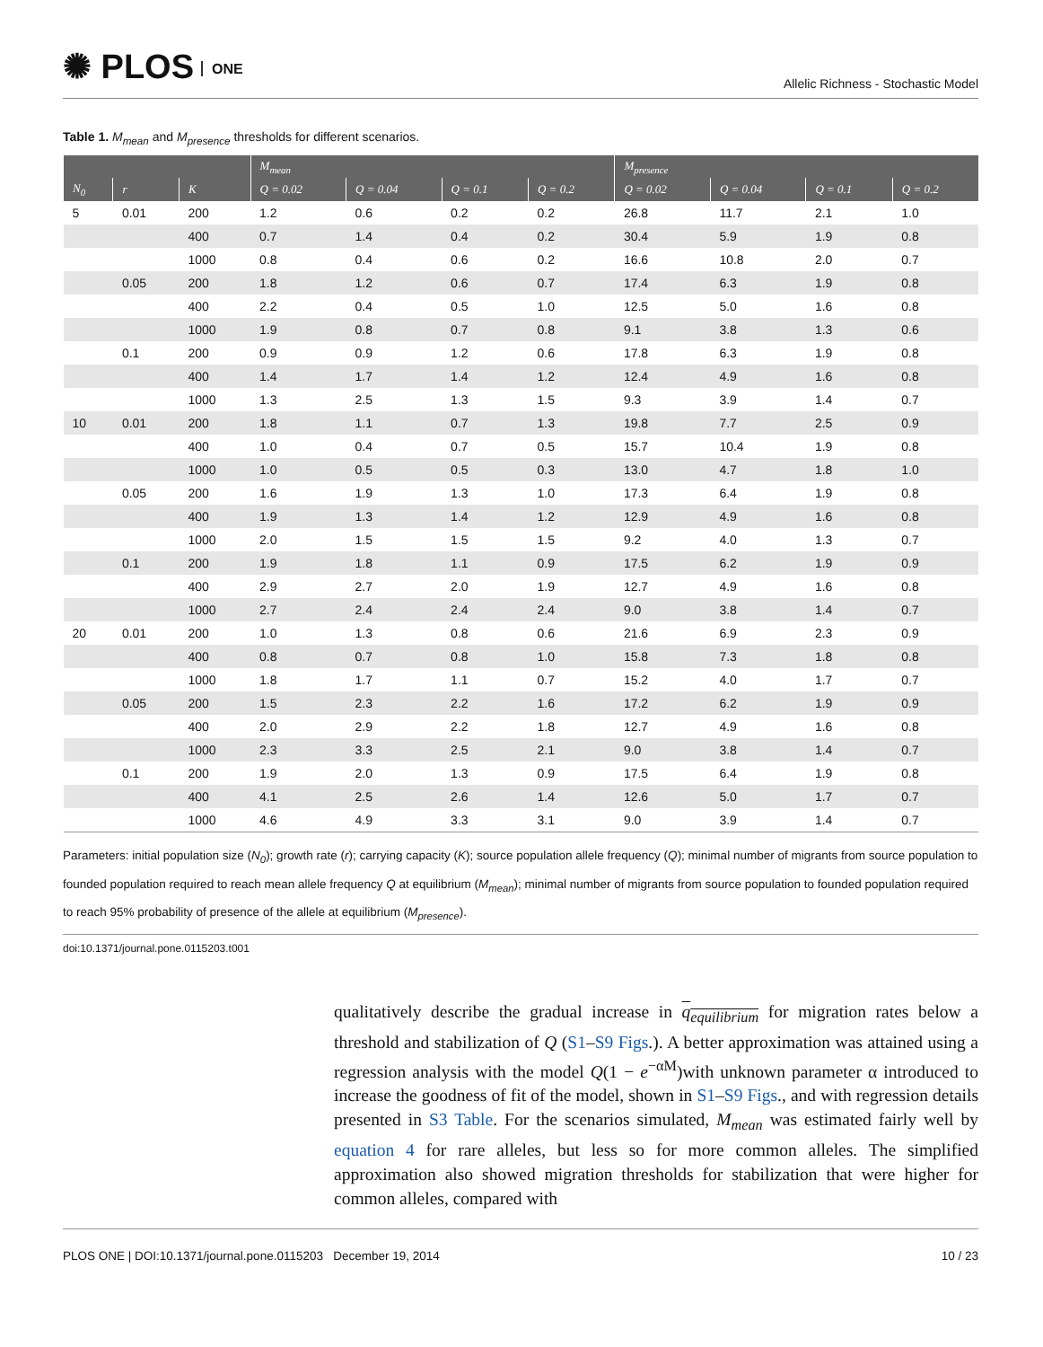✺ PLOS ONE
Allelic Richness - Stochastic Model
Table 1. M<sub>mean</sub> and M<sub>presence</sub> thresholds for different scenarios.
| | | | M<sub>mean</sub> | | | | M<sub>presence</sub> | | | |
| --- | --- | --- | --- | --- | --- | --- | --- | --- | --- | --- |
| N<sub>0</sub> | r | K | Q = 0.02 | Q = 0.04 | Q = 0.1 | Q = 0.2 | Q = 0.02 | Q = 0.04 | Q = 0.1 | Q = 0.2 |
| 5 | 0.01 | 200 | 1.2 | 0.6 | 0.2 | 0.2 | 26.8 | 11.7 | 2.1 | 1.0 |
| | | 400 | 0.7 | 1.4 | 0.4 | 0.2 | 30.4 | 5.9 | 1.9 | 0.8 |
| | | 1000 | 0.8 | 0.4 | 0.6 | 0.2 | 16.6 | 10.8 | 2.0 | 0.7 |
| | 0.05 | 200 | 1.8 | 1.2 | 0.6 | 0.7 | 17.4 | 6.3 | 1.9 | 0.8 |
| | | 400 | 2.2 | 0.4 | 0.5 | 1.0 | 12.5 | 5.0 | 1.6 | 0.8 |
| | | 1000 | 1.9 | 0.8 | 0.7 | 0.8 | 9.1 | 3.8 | 1.3 | 0.6 |
| | 0.1 | 200 | 0.9 | 0.9 | 1.2 | 0.6 | 17.8 | 6.3 | 1.9 | 0.8 |
| | | 400 | 1.4 | 1.7 | 1.4 | 1.2 | 12.4 | 4.9 | 1.6 | 0.8 |
| | | 1000 | 1.3 | 2.5 | 1.3 | 1.5 | 9.3 | 3.9 | 1.4 | 0.7 |
| 10 | 0.01 | 200 | 1.8 | 1.1 | 0.7 | 1.3 | 19.8 | 7.7 | 2.5 | 0.9 |
| | | 400 | 1.0 | 0.4 | 0.7 | 0.5 | 15.7 | 10.4 | 1.9 | 0.8 |
| | | 1000 | 1.0 | 0.5 | 0.5 | 0.3 | 13.0 | 4.7 | 1.8 | 1.0 |
| | 0.05 | 200 | 1.6 | 1.9 | 1.3 | 1.0 | 17.3 | 6.4 | 1.9 | 0.8 |
| | | 400 | 1.9 | 1.3 | 1.4 | 1.2 | 12.9 | 4.9 | 1.6 | 0.8 |
| | | 1000 | 2.0 | 1.5 | 1.5 | 1.5 | 9.2 | 4.0 | 1.3 | 0.7 |
| | 0.1 | 200 | 1.9 | 1.8 | 1.1 | 0.9 | 17.5 | 6.2 | 1.9 | 0.9 |
| | | 400 | 2.9 | 2.7 | 2.0 | 1.9 | 12.7 | 4.9 | 1.6 | 0.8 |
| | | 1000 | 2.7 | 2.4 | 2.4 | 2.4 | 9.0 | 3.8 | 1.4 | 0.7 |
| 20 | 0.01 | 200 | 1.0 | 1.3 | 0.8 | 0.6 | 21.6 | 6.9 | 2.3 | 0.9 |
| | | 400 | 0.8 | 0.7 | 0.8 | 1.0 | 15.8 | 7.3 | 1.8 | 0.8 |
| | | 1000 | 1.8 | 1.7 | 1.1 | 0.7 | 15.2 | 4.0 | 1.7 | 0.7 |
| | 0.05 | 200 | 1.5 | 2.3 | 2.2 | 1.6 | 17.2 | 6.2 | 1.9 | 0.9 |
| | | 400 | 2.0 | 2.9 | 2.2 | 1.8 | 12.7 | 4.9 | 1.6 | 0.8 |
| | | 1000 | 2.3 | 3.3 | 2.5 | 2.1 | 9.0 | 3.8 | 1.4 | 0.7 |
| | 0.1 | 200 | 1.9 | 2.0 | 1.3 | 0.9 | 17.5 | 6.4 | 1.9 | 0.8 |
| | | 400 | 4.1 | 2.5 | 2.6 | 1.4 | 12.6 | 5.0 | 1.7 | 0.7 |
| | | 1000 | 4.6 | 4.9 | 3.3 | 3.1 | 9.0 | 3.9 | 1.4 | 0.7 |
Parameters: initial population size (N<sub>0</sub>); growth rate (r); carrying capacity (K); source population allele frequency (Q); minimal number of migrants from source population to founded population required to reach mean allele frequency Q at equilibrium (M<sub>mean</sub>); minimal number of migrants from source population to founded population required to reach 95% probability of presence of the allele at equilibrium (M<sub>presence</sub>).
doi:10.1371/journal.pone.0115203.t001
qualitatively describe the gradual increase in q<sub>equilibrium</sub> for migration rates below a threshold and stabilization of Q (S1–S9 Figs.). A better approximation was attained using a regression analysis with the model Q(1 − e<sup>−αM</sup>)with unknown parameter α introduced to increase the goodness of fit of the model, shown in S1–S9 Figs., and with regression details presented in S3 Table. For the scenarios simulated, M<sub>mean</sub> was estimated fairly well by equation 4 for rare alleles, but less so for more common alleles. The simplified approximation also showed migration thresholds for stabilization that were higher for common alleles, compared with
PLOS ONE | DOI:10.1371/journal.pone.0115203 December 19, 2014 10 / 23